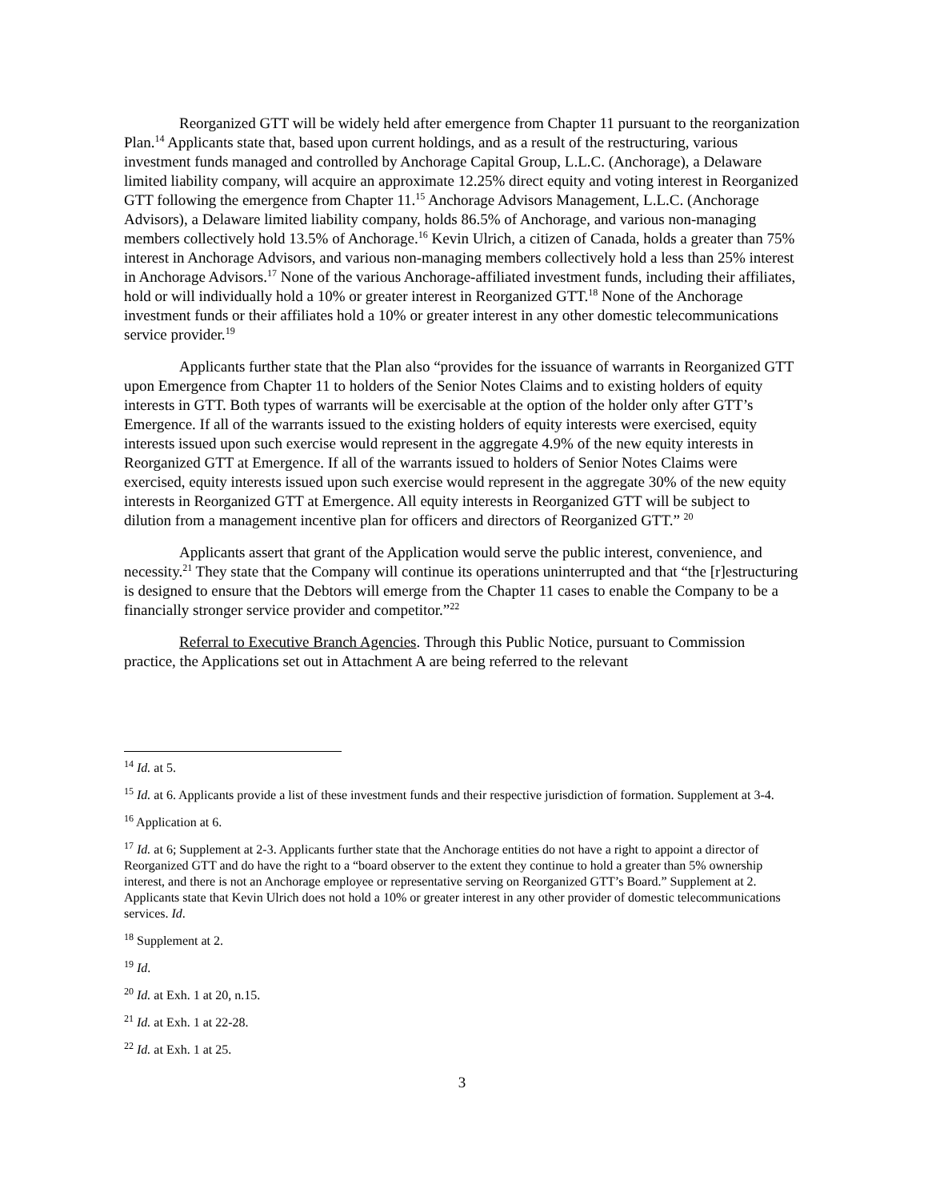Reorganized GTT will be widely held after emergence from Chapter 11 pursuant to the reorganization Plan.<sup>14</sup> Applicants state that, based upon current holdings, and as a result of the restructuring, various investment funds managed and controlled by Anchorage Capital Group, L.L.C. (Anchorage), a Delaware limited liability company, will acquire an approximate 12.25% direct equity and voting interest in Reorganized GTT following the emergence from Chapter 11.<sup>15</sup> Anchorage Advisors Management, L.L.C. (Anchorage Advisors), a Delaware limited liability company, holds 86.5% of Anchorage, and various non-managing members collectively hold 13.5% of Anchorage.<sup>16</sup> Kevin Ulrich, a citizen of Canada, holds a greater than 75% interest in Anchorage Advisors, and various non-managing members collectively hold a less than 25% interest in Anchorage Advisors.<sup>17</sup> None of the various Anchorage-affiliated investment funds, including their affiliates, hold or will individually hold a 10% or greater interest in Reorganized GTT.<sup>18</sup> None of the Anchorage investment funds or their affiliates hold a 10% or greater interest in any other domestic telecommunications service provider.<sup>19</sup>
Applicants further state that the Plan also “provides for the issuance of warrants in Reorganized GTT upon Emergence from Chapter 11 to holders of the Senior Notes Claims and to existing holders of equity interests in GTT. Both types of warrants will be exercisable at the option of the holder only after GTT’s Emergence. If all of the warrants issued to the existing holders of equity interests were exercised, equity interests issued upon such exercise would represent in the aggregate 4.9% of the new equity interests in Reorganized GTT at Emergence. If all of the warrants issued to holders of Senior Notes Claims were exercised, equity interests issued upon such exercise would represent in the aggregate 30% of the new equity interests in Reorganized GTT at Emergence. All equity interests in Reorganized GTT will be subject to dilution from a management incentive plan for officers and directors of Reorganized GTT.” <sup>20</sup>
Applicants assert that grant of the Application would serve the public interest, convenience, and necessity.<sup>21</sup> They state that the Company will continue its operations uninterrupted and that “the [r]estructuring is designed to ensure that the Debtors will emerge from the Chapter 11 cases to enable the Company to be a financially stronger service provider and competitor.”<sup>22</sup>
Referral to Executive Branch Agencies. Through this Public Notice, pursuant to Commission practice, the Applications set out in Attachment A are being referred to the relevant
<sup>14</sup> Id. at 5.
<sup>15</sup> Id. at 6. Applicants provide a list of these investment funds and their respective jurisdiction of formation. Supplement at 3-4.
<sup>16</sup> Application at 6.
<sup>17</sup> Id. at 6; Supplement at 2-3. Applicants further state that the Anchorage entities do not have a right to appoint a director of Reorganized GTT and do have the right to a “board observer to the extent they continue to hold a greater than 5% ownership interest, and there is not an Anchorage employee or representative serving on Reorganized GTT’s Board.” Supplement at 2. Applicants state that Kevin Ulrich does not hold a 10% or greater interest in any other provider of domestic telecommunications services. Id.
<sup>18</sup> Supplement at 2.
<sup>19</sup> Id.
<sup>20</sup> Id. at Exh. 1 at 20, n.15.
<sup>21</sup> Id. at Exh. 1 at 22-28.
<sup>22</sup> Id. at Exh. 1 at 25.
3